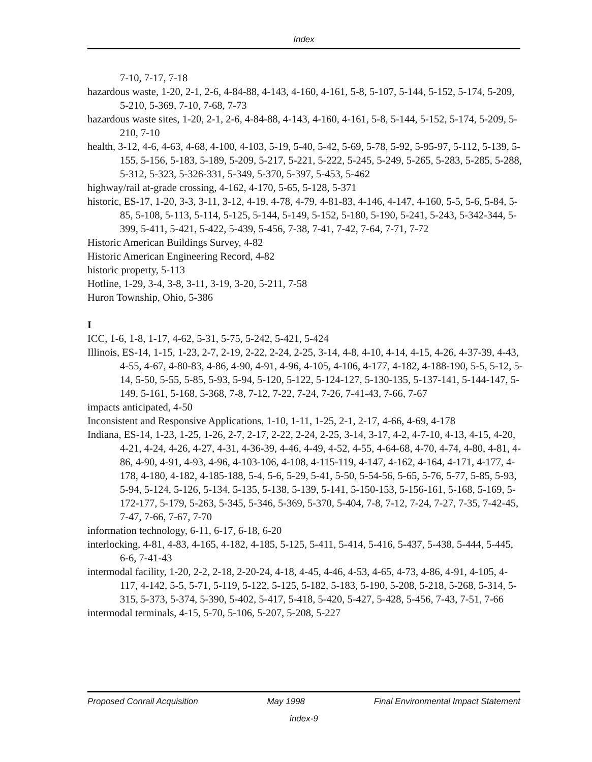Index
7-10, 7-17, 7-18
hazardous waste, 1-20, 2-1, 2-6, 4-84-88, 4-143, 4-160, 4-161, 5-8, 5-107, 5-144, 5-152, 5-174, 5-209, 5-210, 5-369, 7-10, 7-68, 7-73
hazardous waste sites, 1-20, 2-1, 2-6, 4-84-88, 4-143, 4-160, 4-161, 5-8, 5-144, 5-152, 5-174, 5-209, 5-210, 7-10
health, 3-12, 4-6, 4-63, 4-68, 4-100, 4-103, 5-19, 5-40, 5-42, 5-69, 5-78, 5-92, 5-95-97, 5-112, 5-139, 5-155, 5-156, 5-183, 5-189, 5-209, 5-217, 5-221, 5-222, 5-245, 5-249, 5-265, 5-283, 5-285, 5-288, 5-312, 5-323, 5-326-331, 5-349, 5-370, 5-397, 5-453, 5-462
highway/rail at-grade crossing, 4-162, 4-170, 5-65, 5-128, 5-371
historic, ES-17, 1-20, 3-3, 3-11, 3-12, 4-19, 4-78, 4-79, 4-81-83, 4-146, 4-147, 4-160, 5-5, 5-6, 5-84, 5-85, 5-108, 5-113, 5-114, 5-125, 5-144, 5-149, 5-152, 5-180, 5-190, 5-241, 5-243, 5-342-344, 5-399, 5-411, 5-421, 5-422, 5-439, 5-456, 7-38, 7-41, 7-42, 7-64, 7-71, 7-72
Historic American Buildings Survey, 4-82
Historic American Engineering Record, 4-82
historic property, 5-113
Hotline, 1-29, 3-4, 3-8, 3-11, 3-19, 3-20, 5-211, 7-58
Huron Township, Ohio, 5-386
I
ICC, 1-6, 1-8, 1-17, 4-62, 5-31, 5-75, 5-242, 5-421, 5-424
Illinois, ES-14, 1-15, 1-23, 2-7, 2-19, 2-22, 2-24, 2-25, 3-14, 4-8, 4-10, 4-14, 4-15, 4-26, 4-37-39, 4-43, 4-55, 4-67, 4-80-83, 4-86, 4-90, 4-91, 4-96, 4-105, 4-106, 4-177, 4-182, 4-188-190, 5-5, 5-12, 5-14, 5-50, 5-55, 5-85, 5-93, 5-94, 5-120, 5-122, 5-124-127, 5-130-135, 5-137-141, 5-144-147, 5-149, 5-161, 5-168, 5-368, 7-8, 7-12, 7-22, 7-24, 7-26, 7-41-43, 7-66, 7-67
impacts anticipated, 4-50
Inconsistent and Responsive Applications, 1-10, 1-11, 1-25, 2-1, 2-17, 4-66, 4-69, 4-178
Indiana, ES-14, 1-23, 1-25, 1-26, 2-7, 2-17, 2-22, 2-24, 2-25, 3-14, 3-17, 4-2, 4-7-10, 4-13, 4-15, 4-20, 4-21, 4-24, 4-26, 4-27, 4-31, 4-36-39, 4-46, 4-49, 4-52, 4-55, 4-64-68, 4-70, 4-74, 4-80, 4-81, 4-86, 4-90, 4-91, 4-93, 4-96, 4-103-106, 4-108, 4-115-119, 4-147, 4-162, 4-164, 4-171, 4-177, 4-178, 4-180, 4-182, 4-185-188, 5-4, 5-6, 5-29, 5-41, 5-50, 5-54-56, 5-65, 5-76, 5-77, 5-85, 5-93, 5-94, 5-124, 5-126, 5-134, 5-135, 5-138, 5-139, 5-141, 5-150-153, 5-156-161, 5-168, 5-169, 5-172-177, 5-179, 5-263, 5-345, 5-346, 5-369, 5-370, 5-404, 7-8, 7-12, 7-24, 7-27, 7-35, 7-42-45, 7-47, 7-66, 7-67, 7-70
information technology, 6-11, 6-17, 6-18, 6-20
interlocking, 4-81, 4-83, 4-165, 4-182, 4-185, 5-125, 5-411, 5-414, 5-416, 5-437, 5-438, 5-444, 5-445, 6-6, 7-41-43
intermodal facility, 1-20, 2-2, 2-18, 2-20-24, 4-18, 4-45, 4-46, 4-53, 4-65, 4-73, 4-86, 4-91, 4-105, 4-117, 4-142, 5-5, 5-71, 5-119, 5-122, 5-125, 5-182, 5-183, 5-190, 5-208, 5-218, 5-268, 5-314, 5-315, 5-373, 5-374, 5-390, 5-402, 5-417, 5-418, 5-420, 5-427, 5-428, 5-456, 7-43, 7-51, 7-66
intermodal terminals, 4-15, 5-70, 5-106, 5-207, 5-208, 5-227
Proposed Conrail Acquisition May 1998 Final Environmental Impact Statement
index-9